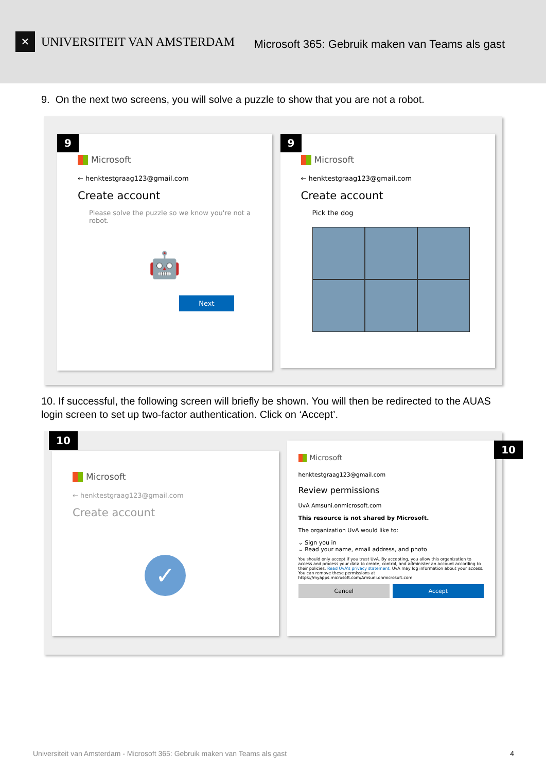✕
UNIVERSITEIT VAN AMSTERDAM
Microsoft 365: Gebruik maken van Teams als gast
9. On the next two screens, you will solve a puzzle to show that you are not a robot.
9
Microsoft
← henktestgraag123@gmail.com
Create account
Please solve the puzzle so we know you're not a robot.
🤖
Next
9
Microsoft
← henktestgraag123@gmail.com
Create account
Pick the dog
10. If successful, the following screen will briefly be shown. You will then be redirected to the AUAS login screen to set up two-factor authentication. Click on ‘Accept’.
10
Microsoft
← henktestgraag123@gmail.com
Create account
✓
10
Microsoft
henktestgraag123@gmail.com
Review permissions
UvA Amsuni.onmicrosoft.com
This resource is not shared by Microsoft.
The organization UvA would like to:
⌄ Sign you in
⌄ Read your name, email address, and photo
You should only accept if you trust UvA. By accepting, you allow this organization to access and process your data to create, control, and administer an account according to their policies. Read UvA's privacy statement. UvA may log information about your access. You can remove these permissions at https://myapps.microsoft.com/Amsuni.onmicrosoft.com
Cancel Accept
Universiteit van Amsterdam - Microsoft 365: Gebruik maken van Teams als gast 4